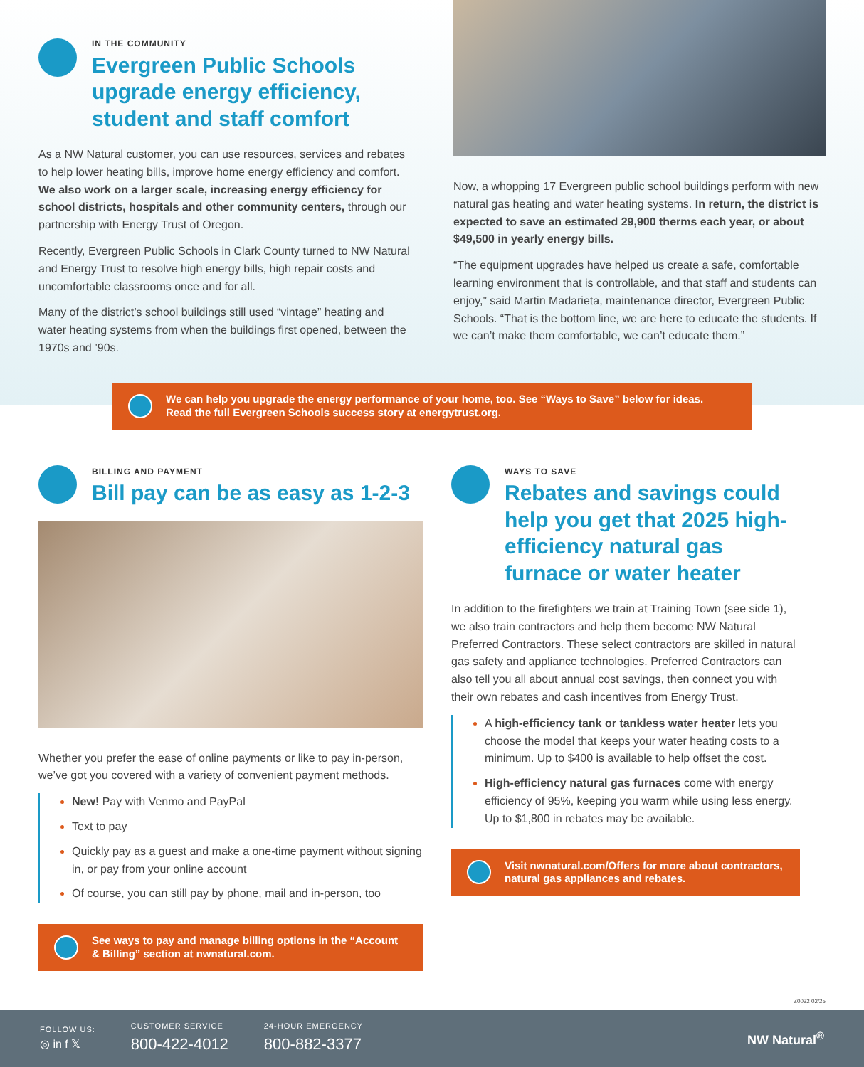IN THE COMMUNITY
Evergreen Public Schools upgrade energy efficiency, student and staff comfort
As a NW Natural customer, you can use resources, services and rebates to help lower heating bills, improve home energy efficiency and comfort. We also work on a larger scale, increasing energy efficiency for school districts, hospitals and other community centers, through our partnership with Energy Trust of Oregon.
Recently, Evergreen Public Schools in Clark County turned to NW Natural and Energy Trust to resolve high energy bills, high repair costs and uncomfortable classrooms once and for all.
Many of the district’s school buildings still used “vintage” heating and water heating systems from when the buildings first opened, between the 1970s and ’90s.
Now, a whopping 17 Evergreen public school buildings perform with new natural gas heating and water heating systems. In return, the district is expected to save an estimated 29,900 therms each year, or about $49,500 in yearly energy bills.
“The equipment upgrades have helped us create a safe, comfortable learning environment that is controllable, and that staff and students can enjoy,” said Martin Madarieta, maintenance director, Evergreen Public Schools. “That is the bottom line, we are here to educate the students. If we can’t make them comfortable, we can’t educate them.”
We can help you upgrade the energy performance of your home, too. See “Ways to Save” below for ideas.
Read the full Evergreen Schools success story at energytrust.org.
BILLING AND PAYMENT
Bill pay can be as easy as 1-2-3
Whether you prefer the ease of online payments or like to pay in-person, we’ve got you covered with a variety of convenient payment methods.
New! Pay with Venmo and PayPal
Text to pay
Quickly pay as a guest and make a one-time payment without signing in, or pay from your online account
Of course, you can still pay by phone, mail and in-person, too
See ways to pay and manage billing options in the “Account & Billing” section at nwnatural.com.
WAYS TO SAVE
Rebates and savings could help you get that 2025 high-efficiency natural gas furnace or water heater
In addition to the firefighters we train at Training Town (see side 1), we also train contractors and help them become NW Natural Preferred Contractors. These select contractors are skilled in natural gas safety and appliance technologies. Preferred Contractors can also tell you all about annual cost savings, then connect you with their own rebates and cash incentives from Energy Trust.
A high-efficiency tank or tankless water heater lets you choose the model that keeps your water heating costs to a minimum. Up to $400 is available to help offset the cost.
High-efficiency natural gas furnaces come with energy efficiency of 95%, keeping you warm while using less energy. Up to $1,800 in rebates may be available.
Visit nwnatural.com/Offers for more about contractors, natural gas appliances and rebates.
Z0032 02/25
FOLLOW US:
◎ in f 𝕏
CUSTOMER SERVICE
800-422-4012
24-HOUR EMERGENCY
800-882-3377
NW Natural<sup>®</sup>